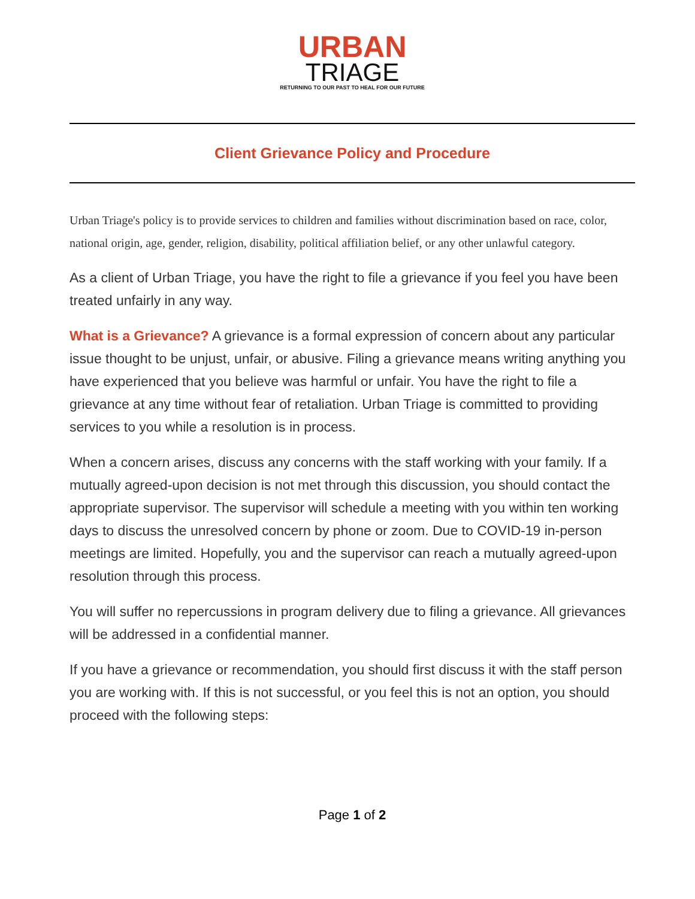URBAN
TRIAGE
RETURNING TO OUR PAST TO HEAL FOR OUR FUTURE
Client Grievance Policy and Procedure
Urban Triage's policy is to provide services to children and families without discrimination based on race, color, national origin, age, gender, religion, disability, political affiliation belief, or any other unlawful category.
As a client of Urban Triage, you have the right to file a grievance if you feel you have been treated unfairly in any way.
What is a Grievance? A grievance is a formal expression of concern about any particular issue thought to be unjust, unfair, or abusive. Filing a grievance means writing anything you have experienced that you believe was harmful or unfair. You have the right to file a grievance at any time without fear of retaliation. Urban Triage is committed to providing services to you while a resolution is in process.
When a concern arises, discuss any concerns with the staff working with your family. If a mutually agreed-upon decision is not met through this discussion, you should contact the appropriate supervisor. The supervisor will schedule a meeting with you within ten working days to discuss the unresolved concern by phone or zoom. Due to COVID-19 in-person meetings are limited. Hopefully, you and the supervisor can reach a mutually agreed-upon resolution through this process.
You will suffer no repercussions in program delivery due to filing a grievance. All grievances will be addressed in a confidential manner.
If you have a grievance or recommendation, you should first discuss it with the staff person you are working with. If this is not successful, or you feel this is not an option, you should proceed with the following steps:
Page 1 of 2